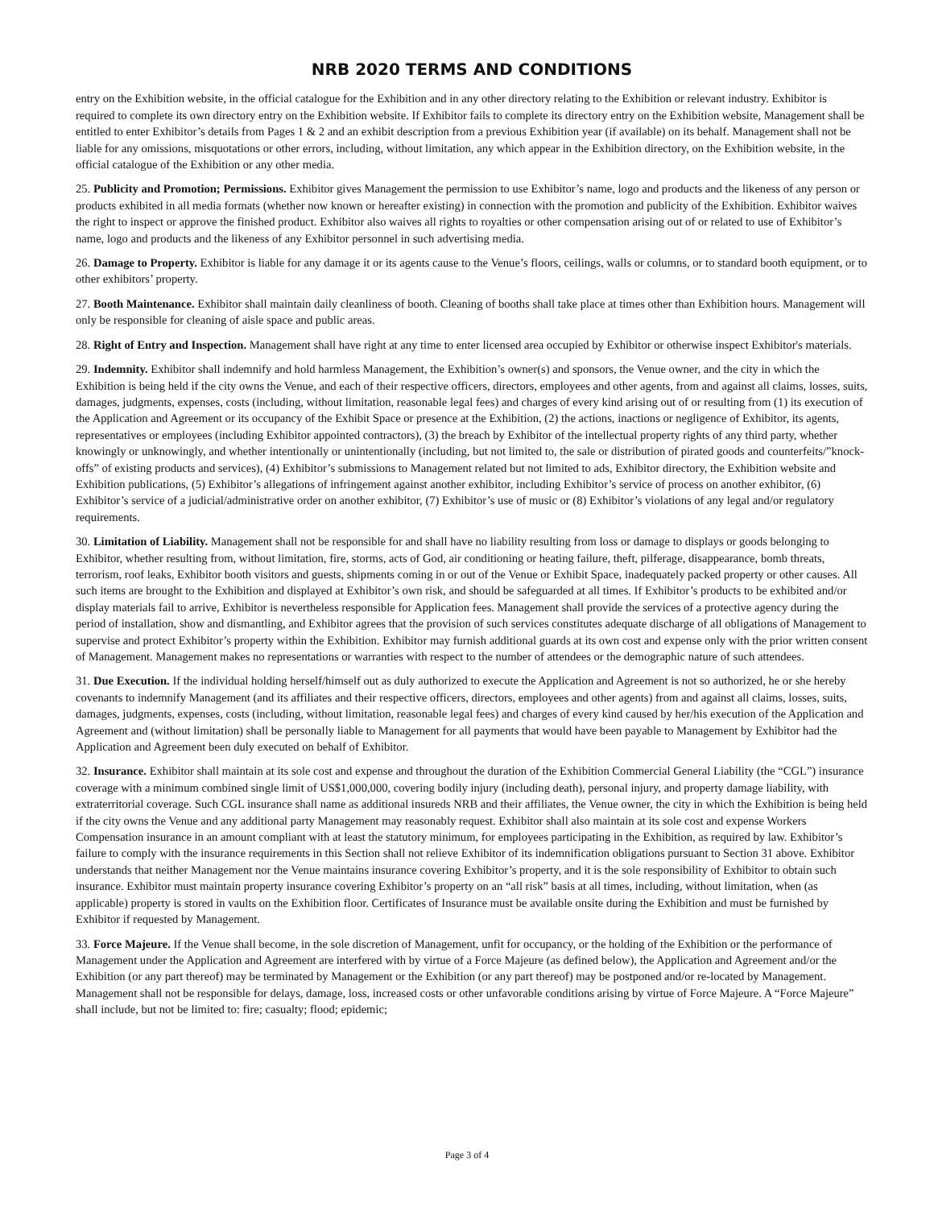NRB 2020 TERMS AND CONDITIONS
entry on the Exhibition website, in the official catalogue for the Exhibition and in any other directory relating to the Exhibition or relevant industry. Exhibitor is required to complete its own directory entry on the Exhibition website. If Exhibitor fails to complete its directory entry on the Exhibition website, Management shall be entitled to enter Exhibitor’s details from Pages 1 & 2 and an exhibit description from a previous Exhibition year (if available) on its behalf. Management shall not be liable for any omissions, misquotations or other errors, including, without limitation, any which appear in the Exhibition directory, on the Exhibition website, in the official catalogue of the Exhibition or any other media.
25. Publicity and Promotion; Permissions. Exhibitor gives Management the permission to use Exhibitor’s name, logo and products and the likeness of any person or products exhibited in all media formats (whether now known or hereafter existing) in connection with the promotion and publicity of the Exhibition. Exhibitor waives the right to inspect or approve the finished product. Exhibitor also waives all rights to royalties or other compensation arising out of or related to use of Exhibitor’s name, logo and products and the likeness of any Exhibitor personnel in such advertising media.
26. Damage to Property. Exhibitor is liable for any damage it or its agents cause to the Venue’s floors, ceilings, walls or columns, or to standard booth equipment, or to other exhibitors’ property.
27. Booth Maintenance. Exhibitor shall maintain daily cleanliness of booth. Cleaning of booths shall take place at times other than Exhibition hours. Management will only be responsible for cleaning of aisle space and public areas.
28. Right of Entry and Inspection. Management shall have right at any time to enter licensed area occupied by Exhibitor or otherwise inspect Exhibitor's materials.
29. Indemnity. Exhibitor shall indemnify and hold harmless Management, the Exhibition’s owner(s) and sponsors, the Venue owner, and the city in which the Exhibition is being held if the city owns the Venue, and each of their respective officers, directors, employees and other agents, from and against all claims, losses, suits, damages, judgments, expenses, costs (including, without limitation, reasonable legal fees) and charges of every kind arising out of or resulting from (1) its execution of the Application and Agreement or its occupancy of the Exhibit Space or presence at the Exhibition, (2) the actions, inactions or negligence of Exhibitor, its agents, representatives or employees (including Exhibitor appointed contractors), (3) the breach by Exhibitor of the intellectual property rights of any third party, whether knowingly or unknowingly, and whether intentionally or unintentionally (including, but not limited to, the sale or distribution of pirated goods and counterfeits/”knock-offs” of existing products and services), (4) Exhibitor’s submissions to Management related but not limited to ads, Exhibitor directory, the Exhibition website and Exhibition publications, (5) Exhibitor’s allegations of infringement against another exhibitor, including Exhibitor’s service of process on another exhibitor, (6) Exhibitor’s service of a judicial/administrative order on another exhibitor, (7) Exhibitor’s use of music or (8) Exhibitor’s violations of any legal and/or regulatory requirements.
30. Limitation of Liability. Management shall not be responsible for and shall have no liability resulting from loss or damage to displays or goods belonging to Exhibitor, whether resulting from, without limitation, fire, storms, acts of God, air conditioning or heating failure, theft, pilferage, disappearance, bomb threats, terrorism, roof leaks, Exhibitor booth visitors and guests, shipments coming in or out of the Venue or Exhibit Space, inadequately packed property or other causes. All such items are brought to the Exhibition and displayed at Exhibitor’s own risk, and should be safeguarded at all times. If Exhibitor’s products to be exhibited and/or display materials fail to arrive, Exhibitor is nevertheless responsible for Application fees. Management shall provide the services of a protective agency during the period of installation, show and dismantling, and Exhibitor agrees that the provision of such services constitutes adequate discharge of all obligations of Management to supervise and protect Exhibitor’s property within the Exhibition. Exhibitor may furnish additional guards at its own cost and expense only with the prior written consent of Management. Management makes no representations or warranties with respect to the number of attendees or the demographic nature of such attendees.
31. Due Execution. If the individual holding herself/himself out as duly authorized to execute the Application and Agreement is not so authorized, he or she hereby covenants to indemnify Management (and its affiliates and their respective officers, directors, employees and other agents) from and against all claims, losses, suits, damages, judgments, expenses, costs (including, without limitation, reasonable legal fees) and charges of every kind caused by her/his execution of the Application and Agreement and (without limitation) shall be personally liable to Management for all payments that would have been payable to Management by Exhibitor had the Application and Agreement been duly executed on behalf of Exhibitor.
32. Insurance. Exhibitor shall maintain at its sole cost and expense and throughout the duration of the Exhibition Commercial General Liability (the “CGL”) insurance coverage with a minimum combined single limit of US$1,000,000, covering bodily injury (including death), personal injury, and property damage liability, with extraterritorial coverage. Such CGL insurance shall name as additional insureds NRB and their affiliates, the Venue owner, the city in which the Exhibition is being held if the city owns the Venue and any additional party Management may reasonably request. Exhibitor shall also maintain at its sole cost and expense Workers Compensation insurance in an amount compliant with at least the statutory minimum, for employees participating in the Exhibition, as required by law. Exhibitor’s failure to comply with the insurance requirements in this Section shall not relieve Exhibitor of its indemnification obligations pursuant to Section 31 above. Exhibitor understands that neither Management nor the Venue maintains insurance covering Exhibitor’s property, and it is the sole responsibility of Exhibitor to obtain such insurance. Exhibitor must maintain property insurance covering Exhibitor’s property on an “all risk” basis at all times, including, without limitation, when (as applicable) property is stored in vaults on the Exhibition floor. Certificates of Insurance must be available onsite during the Exhibition and must be furnished by Exhibitor if requested by Management.
33. Force Majeure. If the Venue shall become, in the sole discretion of Management, unfit for occupancy, or the holding of the Exhibition or the performance of Management under the Application and Agreement are interfered with by virtue of a Force Majeure (as defined below), the Application and Agreement and/or the Exhibition (or any part thereof) may be terminated by Management or the Exhibition (or any part thereof) may be postponed and/or re-located by Management. Management shall not be responsible for delays, damage, loss, increased costs or other unfavorable conditions arising by virtue of Force Majeure. A “Force Majeure” shall include, but not be limited to: fire; casualty; flood; epidemic;
Page 3 of 4